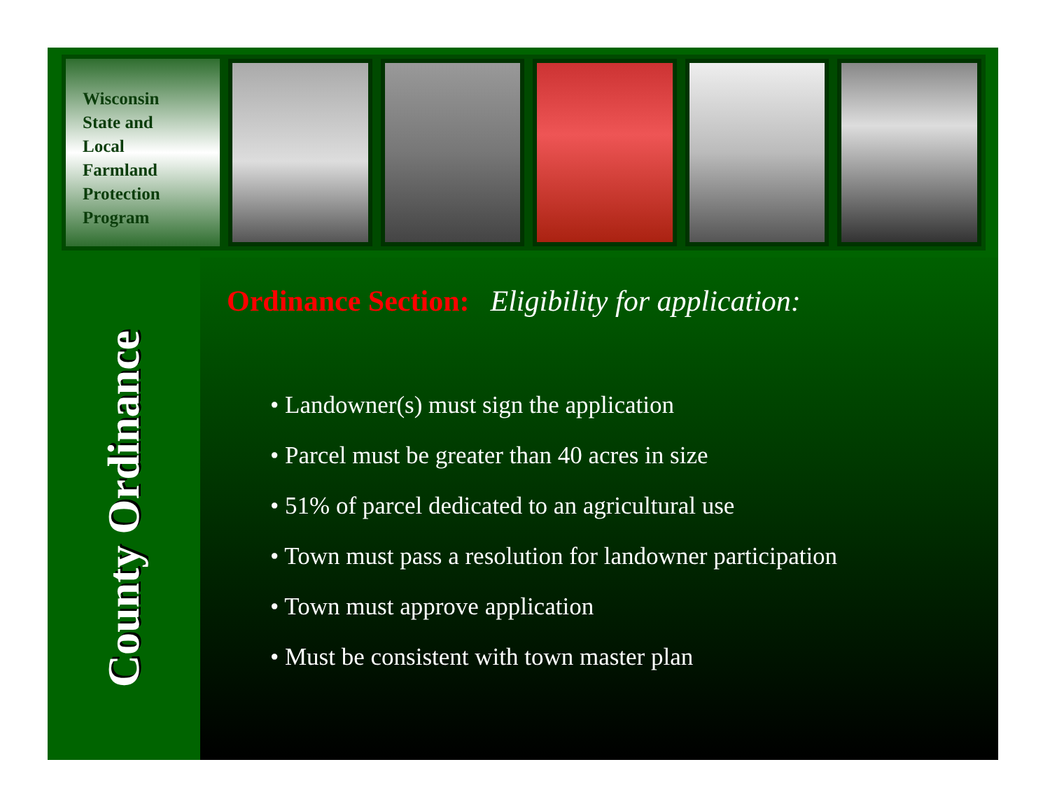Wisconsin
State and
Local
Farmland
Protection
Program
County Ordinance
Ordinance Section: Eligibility for application:
• Landowner(s) must sign the application
• Parcel must be greater than 40 acres in size
• 51% of parcel dedicated to an agricultural use
• Town must pass a resolution for landowner participation
• Town must approve application
• Must be consistent with town master plan